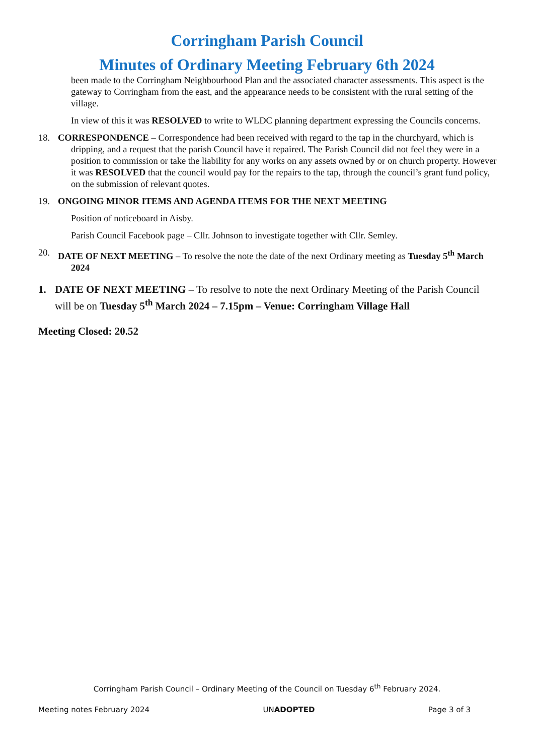Corringham Parish Council
Minutes of Ordinary Meeting February 6th 2024
been made to the Corringham Neighbourhood Plan and the associated character assessments. This aspect is the gateway to Corringham from the east, and the appearance needs to be consistent with the rural setting of the village.
In view of this it was RESOLVED to write to WLDC planning department expressing the Councils concerns.
18. CORRESPONDENCE – Correspondence had been received with regard to the tap in the churchyard, which is dripping, and a request that the parish Council have it repaired. The Parish Council did not feel they were in a position to commission or take the liability for any works on any assets owned by or on church property. However it was RESOLVED that the council would pay for the repairs to the tap, through the council’s grant fund policy, on the submission of relevant quotes.
19. ONGOING MINOR ITEMS AND AGENDA ITEMS FOR THE NEXT MEETING
Position of noticeboard in Aisby.
Parish Council Facebook page – Cllr. Johnson to investigate together with Cllr. Semley.
20. DATE OF NEXT MEETING – To resolve the note the date of the next Ordinary meeting as Tuesday 5<sup>th</sup> March 2024
1. DATE OF NEXT MEETING – To resolve to note the next Ordinary Meeting of the Parish Council will be on Tuesday 5<sup>th</sup> March 2024 – 7.15pm – Venue: Corringham Village Hall
Meeting Closed: 20.52
Corringham Parish Council – Ordinary Meeting of the Council on Tuesday 6<sup>th</sup> February 2024.
Meeting notes February 2024 UNADOPTED Page 3 of 3